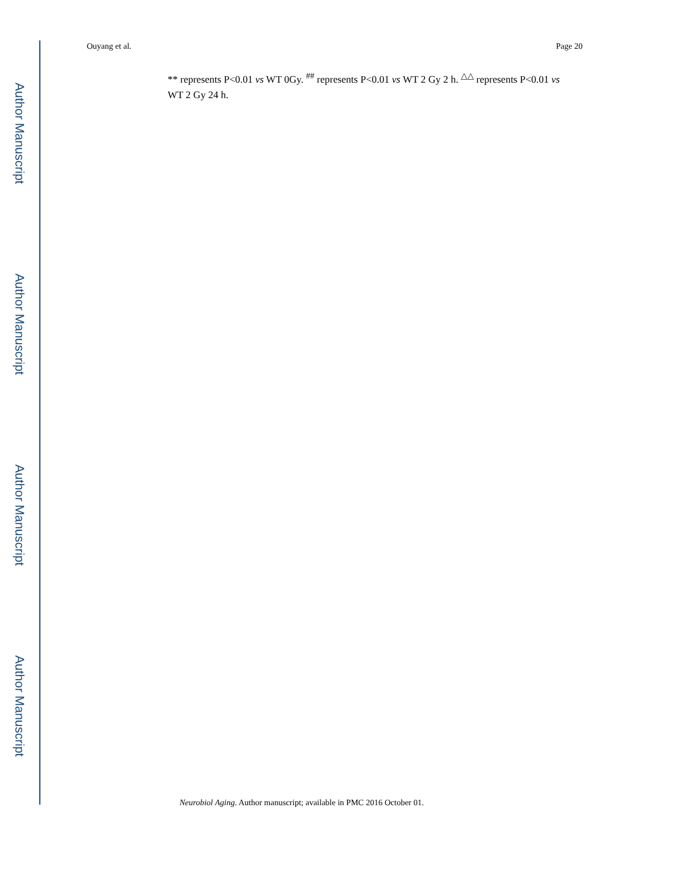Author Manuscript
Author Manuscript
Author Manuscript
Author Manuscript
Ouyang et al. Page 20
** represents P<0.01 vs WT 0Gy. <sup>##</sup> represents P<0.01 vs WT 2 Gy 2 h. <sup>△△</sup> represents P<0.01 vs WT 2 Gy 24 h.
Neurobiol Aging. Author manuscript; available in PMC 2016 October 01.